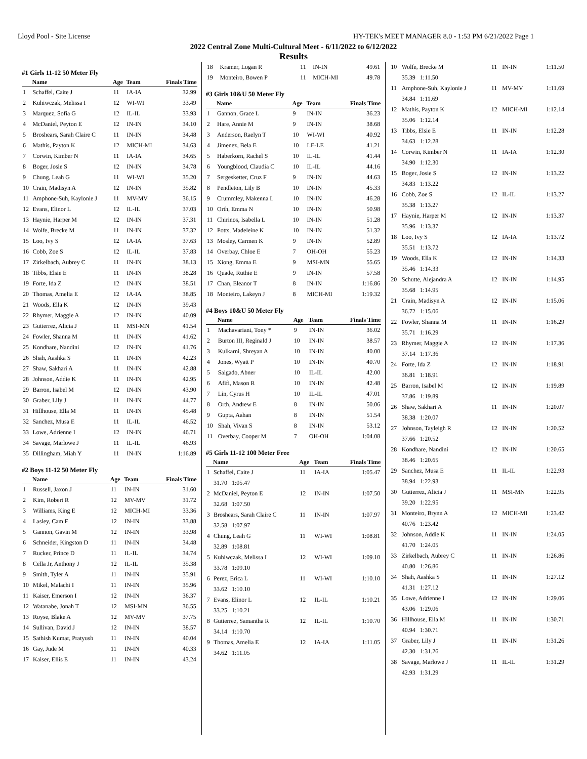Lloyd Pool - Site License HY-TEK's MEET MANAGER 8.0 - 1:53 PM 6/21/2022 Page 1
2022 Central Zone Multi-Cultural Meet - 6/11/2022 to 6/12/2022
Results
#1 Girls 11-12 50 Meter Fly
| | Name | Age | Team | Finals Time |
| --- | --- | --- | --- | --- |
| 1 | Schaffel, Caite J | 11 | IA-IA | 32.99 |
| 2 | Kuhiwczak, Melissa I | 12 | WI-WI | 33.49 |
| 3 | Marquez, Sofia G | 12 | IL-IL | 33.93 |
| 4 | McDaniel, Peyton E | 12 | IN-IN | 34.10 |
| 5 | Broshears, Sarah Claire C | 11 | IN-IN | 34.48 |
| 6 | Mathis, Payton K | 12 | MICH-MI | 34.63 |
| 7 | Corwin, Kimber N | 11 | IA-IA | 34.65 |
| 8 | Boger, Josie S | 12 | IN-IN | 34.78 |
| 9 | Chung, Leah G | 11 | WI-WI | 35.20 |
| 10 | Crain, Madisyn A | 12 | IN-IN | 35.82 |
| 11 | Amphone-Suh, Kaylonie J | 11 | MV-MV | 36.15 |
| 12 | Evans, Elinor L | 12 | IL-IL | 37.03 |
| 13 | Haynie, Harper M | 12 | IN-IN | 37.31 |
| 14 | Wolfe, Brecke M | 11 | IN-IN | 37.32 |
| 15 | Loo, Ivy S | 12 | IA-IA | 37.63 |
| 16 | Cobb, Zoe S | 12 | IL-IL | 37.83 |
| 17 | Zirkelbach, Aubrey C | 11 | IN-IN | 38.13 |
| 18 | Tibbs, Elsie E | 11 | IN-IN | 38.28 |
| 19 | Forte, Ida Z | 12 | IN-IN | 38.51 |
| 20 | Thomas, Amelia E | 12 | IA-IA | 38.85 |
| 21 | Woods, Ella K | 12 | IN-IN | 39.43 |
| 22 | Rhymer, Maggie A | 12 | IN-IN | 40.09 |
| 23 | Gutierrez, Alicia J | 11 | MSI-MN | 41.54 |
| 24 | Fowler, Shanna M | 11 | IN-IN | 41.62 |
| 25 | Kondhare, Nandini | 12 | IN-IN | 41.76 |
| 26 | Shah, Aashka S | 11 | IN-IN | 42.23 |
| 27 | Shaw, Sakhari A | 11 | IN-IN | 42.88 |
| 28 | Johnson, Addie K | 11 | IN-IN | 42.95 |
| 29 | Barron, Isabel M | 12 | IN-IN | 43.90 |
| 30 | Graber, Lily J | 11 | IN-IN | 44.77 |
| 31 | Hillhouse, Ella M | 11 | IN-IN | 45.48 |
| 32 | Sanchez, Musa E | 11 | IL-IL | 46.52 |
| 33 | Lowe, Adrienne I | 12 | IN-IN | 46.71 |
| 34 | Savage, Marlowe J | 11 | IL-IL | 46.93 |
| 35 | Dillingham, Miah Y | 11 | IN-IN | 1:16.89 |
#2 Boys 11-12 50 Meter Fly
| | Name | Age | Team | Finals Time |
| --- | --- | --- | --- | --- |
| 1 | Russell, Jaxon J | 11 | IN-IN | 31.60 |
| 2 | Kim, Robert R | 12 | MV-MV | 31.72 |
| 3 | Williams, King E | 12 | MICH-MI | 33.36 |
| 4 | Lasley, Cam F | 12 | IN-IN | 33.88 |
| 5 | Gannon, Gavin M | 12 | IN-IN | 33.98 |
| 6 | Schneider, Kingston D | 11 | IN-IN | 34.48 |
| 7 | Rucker, Prince D | 11 | IL-IL | 34.74 |
| 8 | Cella Jr, Anthony J | 12 | IL-IL | 35.38 |
| 9 | Smith, Tyler A | 11 | IN-IN | 35.91 |
| 10 | Mikel, Malachi I | 11 | IN-IN | 35.96 |
| 11 | Kaiser, Emerson I | 12 | IN-IN | 36.37 |
| 12 | Watanabe, Jonah T | 12 | MSI-MN | 36.55 |
| 13 | Royse, Blake A | 12 | MV-MV | 37.75 |
| 14 | Sullivan, David J | 12 | IN-IN | 38.57 |
| 15 | Sathish Kumar, Pratyush | 11 | IN-IN | 40.04 |
| 16 | Gay, Jude M | 11 | IN-IN | 40.33 |
| 17 | Kaiser, Ellis E | 11 | IN-IN | 43.24 |
| 18 | Kramer, Logan R | 11 | IN-IN | 49.61 |
| 19 | Monteiro, Bowen P | 11 | MICH-MI | 49.78 |
#3 Girls 10&U 50 Meter Fly
| | Name | Age | Team | Finals Time |
| --- | --- | --- | --- | --- |
| 1 | Gannon, Grace L | 9 | IN-IN | 36.23 |
| 2 | Hare, Annie M | 9 | IN-IN | 38.68 |
| 3 | Anderson, Raelyn T | 10 | WI-WI | 40.92 |
| 4 | Jimenez, Bela E | 10 | LE-LE | 41.21 |
| 5 | Haberkorn, Rachel S | 10 | IL-IL | 41.44 |
| 6 | Youngblood, Claudia C | 10 | IL-IL | 44.16 |
| 7 | Sergesketter, Cruz F | 9 | IN-IN | 44.63 |
| 8 | Pendleton, Lily B | 10 | IN-IN | 45.33 |
| 9 | Crummley, Makenna L | 10 | IN-IN | 46.28 |
| 10 | Orth, Emma N | 10 | IN-IN | 50.98 |
| 11 | Chirinos, Isabella L | 10 | IN-IN | 51.28 |
| 12 | Potts, Madeleine K | 10 | IN-IN | 51.32 |
| 13 | Mosley, Carmen K | 9 | IN-IN | 52.89 |
| 14 | Overbay, Chloe E | 7 | OH-OH | 55.23 |
| 15 | Xiong, Emma E | 9 | MSI-MN | 55.65 |
| 16 | Quade, Ruthie E | 9 | IN-IN | 57.58 |
| 17 | Chan, Eleanor T | 8 | IN-IN | 1:16.86 |
| 18 | Monteiro, Lakeyn J | 8 | MICH-MI | 1:19.32 |
#4 Boys 10&U 50 Meter Fly
| | Name | Age | Team | Finals Time |
| --- | --- | --- | --- | --- |
| 1 | Machavariani, Tony * | 9 | IN-IN | 36.02 |
| 2 | Burton III, Reginald J | 10 | IN-IN | 38.57 |
| 3 | Kulkarni, Shreyan A | 10 | IN-IN | 40.00 |
| 4 | Jones, Wyatt P | 10 | IN-IN | 40.70 |
| 5 | Salgado, Abner | 10 | IL-IL | 42.00 |
| 6 | Afifi, Mason R | 10 | IN-IN | 42.48 |
| 7 | Lin, Cyrus H | 10 | IL-IL | 47.01 |
| 8 | Orth, Andrew E | 8 | IN-IN | 50.06 |
| 9 | Gupta, Aahan | 8 | IN-IN | 51.54 |
| 10 | Shah, Vivan S | 8 | IN-IN | 53.12 |
| 11 | Overbay, Cooper M | 7 | OH-OH | 1:04.08 |
#5 Girls 11-12 100 Meter Free
| | Name | Age | Team | Finals Time |
| --- | --- | --- | --- | --- |
| 1 | Schaffel, Caite J | 11 | IA-IA | 1:05.47 |
| | 31.70 1:05.47 | | | |
| 2 | McDaniel, Peyton E | 12 | IN-IN | 1:07.50 |
| | 32.68 1:07.50 | | | |
| 3 | Broshears, Sarah Claire C | 11 | IN-IN | 1:07.97 |
| | 32.58 1:07.97 | | | |
| 4 | Chung, Leah G | 11 | WI-WI | 1:08.81 |
| | 32.89 1:08.81 | | | |
| 5 | Kuhiwczak, Melissa I | 12 | WI-WI | 1:09.10 |
| | 33.78 1:09.10 | | | |
| 6 | Perez, Erica L | 11 | WI-WI | 1:10.10 |
| | 33.62 1:10.10 | | | |
| 7 | Evans, Elinor L | 12 | IL-IL | 1:10.21 |
| | 33.25 1:10.21 | | | |
| 8 | Gutierrez, Samantha R | 12 | IL-IL | 1:10.70 |
| | 34.14 1:10.70 | | | |
| 9 | Thomas, Amelia E | 12 | IA-IA | 1:11.05 |
| | 34.62 1:11.05 | | | |
| 10 | Wolfe, Brecke M | 11 | IN-IN | 1:11.50 |
| | 35.39 1:11.50 | | | |
| 11 | Amphone-Suh, Kaylonie J | 11 | MV-MV | 1:11.69 |
| | 34.84 1:11.69 | | | |
| 12 | Mathis, Payton K | 12 | MICH-MI | 1:12.14 |
| | 35.06 1:12.14 | | | |
| 13 | Tibbs, Elsie E | 11 | IN-IN | 1:12.28 |
| | 34.63 1:12.28 | | | |
| 14 | Corwin, Kimber N | 11 | IA-IA | 1:12.30 |
| | 34.90 1:12.30 | | | |
| 15 | Boger, Josie S | 12 | IN-IN | 1:13.22 |
| | 34.83 1:13.22 | | | |
| 16 | Cobb, Zoe S | 12 | IL-IL | 1:13.27 |
| | 35.38 1:13.27 | | | |
| 17 | Haynie, Harper M | 12 | IN-IN | 1:13.37 |
| | 35.96 1:13.37 | | | |
| 18 | Loo, Ivy S | 12 | IA-IA | 1:13.72 |
| | 35.51 1:13.72 | | | |
| 19 | Woods, Ella K | 12 | IN-IN | 1:14.33 |
| | 35.46 1:14.33 | | | |
| 20 | Schutte, Alejandra A | 12 | IN-IN | 1:14.95 |
| | 35.68 1:14.95 | | | |
| 21 | Crain, Madisyn A | 12 | IN-IN | 1:15.06 |
| | 36.72 1:15.06 | | | |
| 22 | Fowler, Shanna M | 11 | IN-IN | 1:16.29 |
| | 35.71 1:16.29 | | | |
| 23 | Rhymer, Maggie A | 12 | IN-IN | 1:17.36 |
| | 37.14 1:17.36 | | | |
| 24 | Forte, Ida Z | 12 | IN-IN | 1:18.91 |
| | 36.81 1:18.91 | | | |
| 25 | Barron, Isabel M | 12 | IN-IN | 1:19.89 |
| | 37.86 1:19.89 | | | |
| 26 | Shaw, Sakhari A | 11 | IN-IN | 1:20.07 |
| | 38.38 1:20.07 | | | |
| 27 | Johnson, Tayleigh R | 12 | IN-IN | 1:20.52 |
| | 37.66 1:20.52 | | | |
| 28 | Kondhare, Nandini | 12 | IN-IN | 1:20.65 |
| | 38.46 1:20.65 | | | |
| 29 | Sanchez, Musa E | 11 | IL-IL | 1:22.93 |
| | 38.94 1:22.93 | | | |
| 30 | Gutierrez, Alicia J | 11 | MSI-MN | 1:22.95 |
| | 39.20 1:22.95 | | | |
| 31 | Monteiro, Brynn A | 12 | MICH-MI | 1:23.42 |
| | 40.76 1:23.42 | | | |
| 32 | Johnson, Addie K | 11 | IN-IN | 1:24.05 |
| | 41.70 1:24.05 | | | |
| 33 | Zirkelbach, Aubrey C | 11 | IN-IN | 1:26.86 |
| | 40.80 1:26.86 | | | |
| 34 | Shah, Aashka S | 11 | IN-IN | 1:27.12 |
| | 41.31 1:27.12 | | | |
| 35 | Lowe, Adrienne I | 12 | IN-IN | 1:29.06 |
| | 43.06 1:29.06 | | | |
| 36 | Hillhouse, Ella M | 11 | IN-IN | 1:30.71 |
| | 40.94 1:30.71 | | | |
| 37 | Graber, Lily J | 11 | IN-IN | 1:31.26 |
| | 42.30 1:31.26 | | | |
| 38 | Savage, Marlowe J | 11 | IL-IL | 1:31.29 |
| | 42.93 1:31.29 | | | |